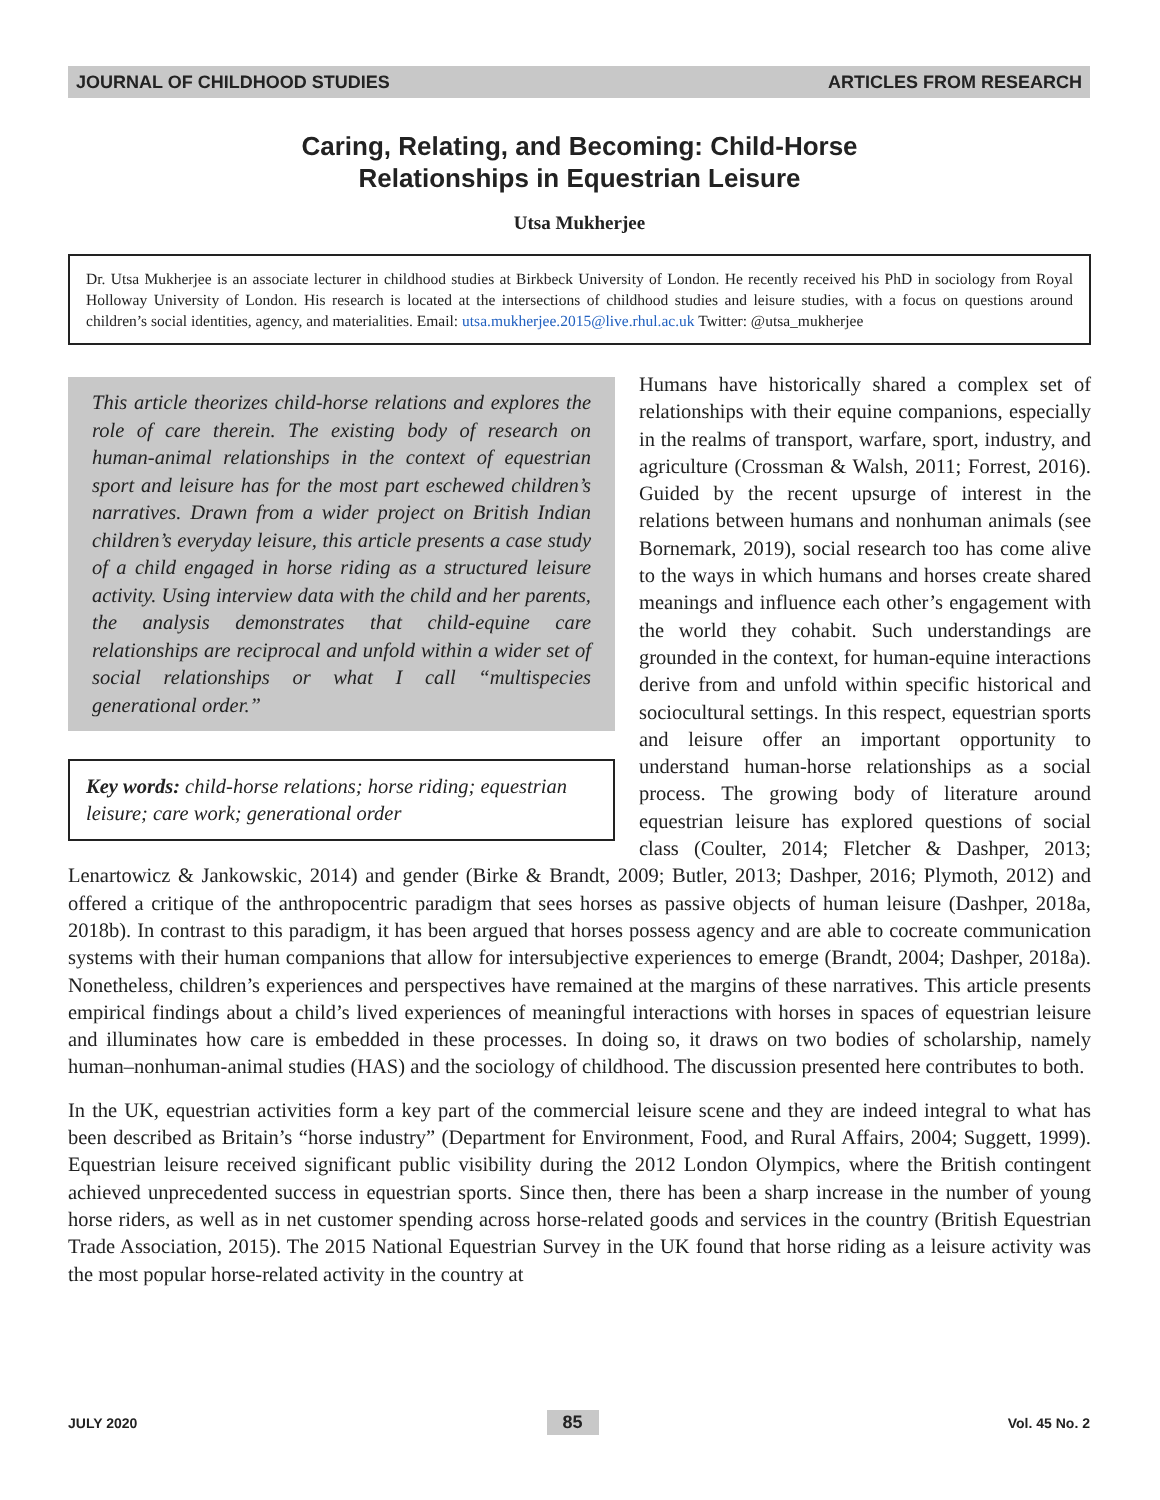JOURNAL OF CHILDHOOD STUDIES ARTICLES FROM RESEARCH
Caring, Relating, and Becoming: Child-Horse
Relationships in Equestrian Leisure
Utsa Mukherjee
Dr. Utsa Mukherjee is an associate lecturer in childhood studies at Birkbeck University of London. He recently received his PhD in sociology from Royal Holloway University of London. His research is located at the intersections of childhood studies and leisure studies, with a focus on questions around children’s social identities, agency, and materialities. Email: utsa.mukherjee.2015@live.rhul.ac.uk Twitter: @utsa_mukherjee
This article theorizes child-horse relations and explores the role of care therein. The existing body of research on human-animal relationships in the context of equestrian sport and leisure has for the most part eschewed children’s narratives. Drawn from a wider project on British Indian children’s everyday leisure, this article presents a case study of a child engaged in horse riding as a structured leisure activity. Using interview data with the child and her parents, the analysis demonstrates that child-equine care relationships are reciprocal and unfold within a wider set of social relationships or what I call “multispecies generational order.”
Key words: child-horse relations; horse riding; equestrian leisure; care work; generational order
Humans have historically shared a complex set of relationships with their equine companions, especially in the realms of transport, warfare, sport, industry, and agriculture (Crossman & Walsh, 2011; Forrest, 2016). Guided by the recent upsurge of interest in the relations between humans and nonhuman animals (see Bornemark, 2019), social research too has come alive to the ways in which humans and horses create shared meanings and influence each other’s engagement with the world they cohabit. Such understandings are grounded in the context, for human-equine interactions derive from and unfold within specific historical and sociocultural settings. In this respect, equestrian sports and leisure offer an important opportunity to understand human-horse relationships as a social process. The growing body of literature around equestrian leisure has explored questions of social class (Coulter, 2014; Fletcher & Dashper, 2013; Lenartowicz & Jankowskic, 2014) and gender (Birke & Brandt, 2009; Butler, 2013; Dashper, 2016; Plymoth, 2012) and offered a critique of the anthropocentric paradigm that sees horses as passive objects of human leisure (Dashper, 2018a, 2018b). In contrast to this paradigm, it has been argued that horses possess agency and are able to cocreate communication systems with their human companions that allow for intersubjective experiences to emerge (Brandt, 2004; Dashper, 2018a). Nonetheless, children’s experiences and perspectives have remained at the margins of these narratives. This article presents empirical findings about a child’s lived experiences of meaningful interactions with horses in spaces of equestrian leisure and illuminates how care is embedded in these processes. In doing so, it draws on two bodies of scholarship, namely human–nonhuman-animal studies (HAS) and the sociology of childhood. The discussion presented here contributes to both.
In the UK, equestrian activities form a key part of the commercial leisure scene and they are indeed integral to what has been described as Britain’s “horse industry” (Department for Environment, Food, and Rural Affairs, 2004; Suggett, 1999). Equestrian leisure received significant public visibility during the 2012 London Olympics, where the British contingent achieved unprecedented success in equestrian sports. Since then, there has been a sharp increase in the number of young horse riders, as well as in net customer spending across horse-related goods and services in the country (British Equestrian Trade Association, 2015). The 2015 National Equestrian Survey in the UK found that horse riding as a leisure activity was the most popular horse-related activity in the country at
JULY 2020 85 Vol. 45 No. 2